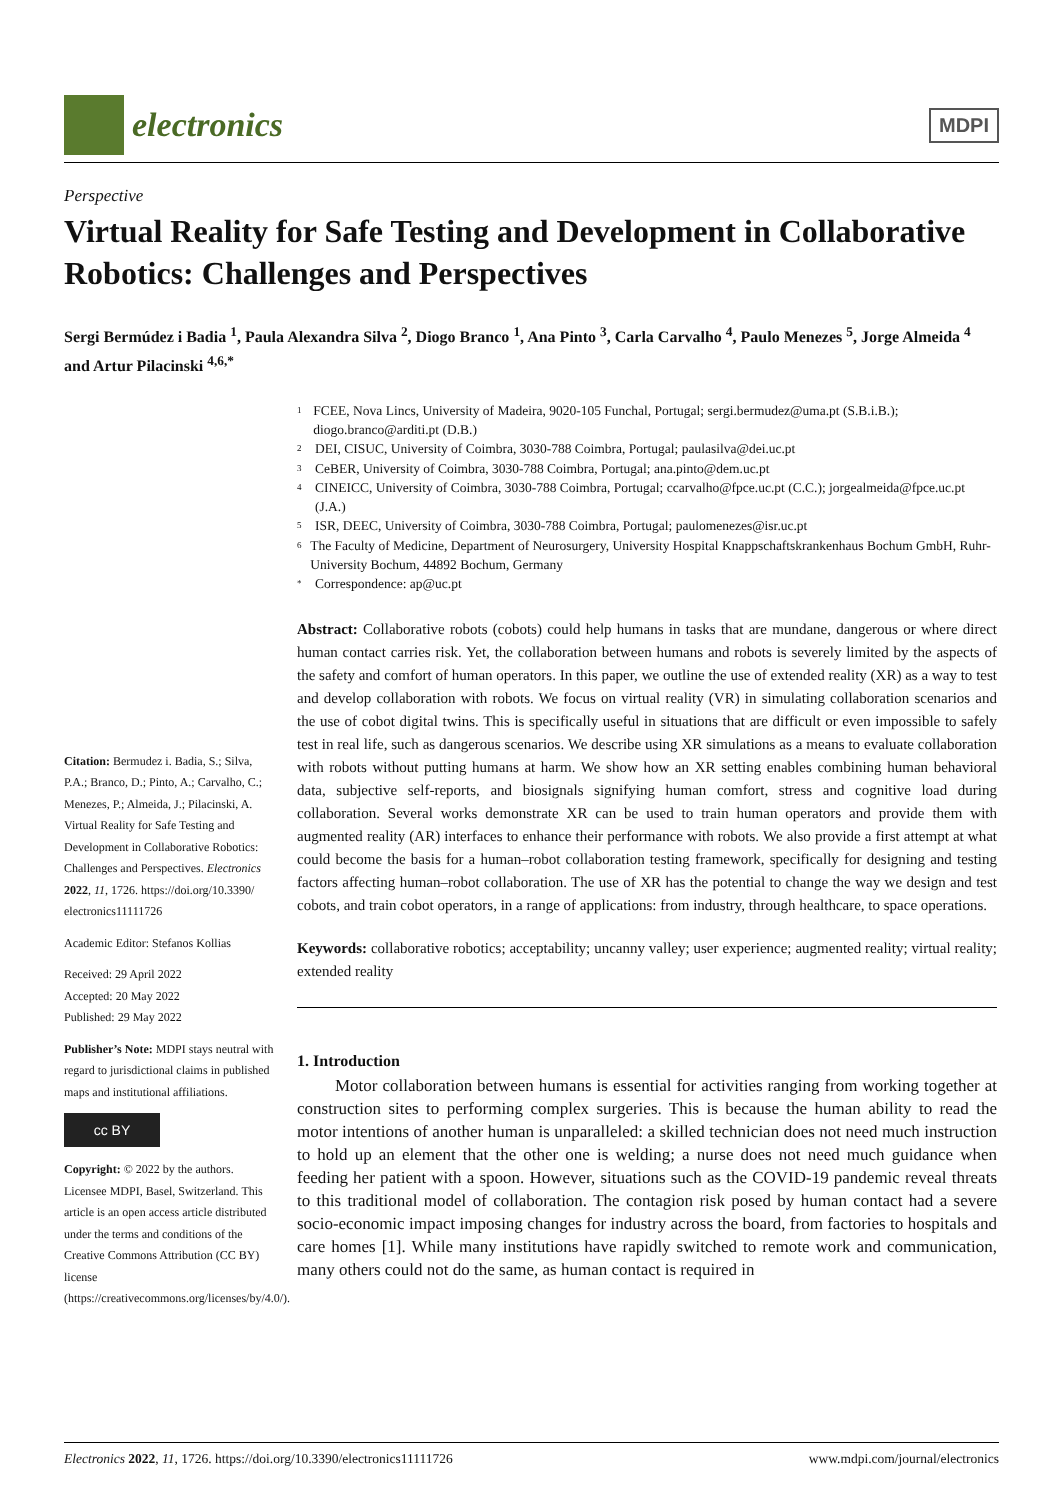electronics
MDPI
Perspective
Virtual Reality for Safe Testing and Development in Collaborative Robotics: Challenges and Perspectives
Sergi Bermúdez i Badia <sup>1</sup>, Paula Alexandra Silva <sup>2</sup>, Diogo Branco <sup>1</sup>, Ana Pinto <sup>3</sup>, Carla Carvalho <sup>4</sup>, Paulo Menezes <sup>5</sup>, Jorge Almeida <sup>4</sup> and Artur Pilacinski <sup>4,6,*</sup>
Citation: Bermudez i. Badia, S.; Silva, P.A.; Branco, D.; Pinto, A.; Carvalho, C.; Menezes, P.; Almeida, J.; Pilacinski, A. Virtual Reality for Safe Testing and Development in Collaborative Robotics: Challenges and Perspectives. Electronics 2022, 11, 1726. https://doi.org/10.3390/ electronics11111726
Academic Editor: Stefanos Kollias
Received: 29 April 2022
Accepted: 20 May 2022
Published: 29 May 2022
Publisher’s Note: MDPI stays neutral with regard to jurisdictional claims in published maps and institutional affiliations.
cc BY
Copyright: © 2022 by the authors. Licensee MDPI, Basel, Switzerland. This article is an open access article distributed under the terms and conditions of the Creative Commons Attribution (CC BY) license (https://creativecommons.org/licenses/by/4.0/).
<sup>1</sup> FCEE, Nova Lincs, University of Madeira, 9020-105 Funchal, Portugal; sergi.bermudez@uma.pt (S.B.i.B.); diogo.branco@arditi.pt (D.B.)
<sup>2</sup> DEI, CISUC, University of Coimbra, 3030-788 Coimbra, Portugal; paulasilva@dei.uc.pt
<sup>3</sup> CeBER, University of Coimbra, 3030-788 Coimbra, Portugal; ana.pinto@dem.uc.pt
<sup>4</sup> CINEICC, University of Coimbra, 3030-788 Coimbra, Portugal; ccarvalho@fpce.uc.pt (C.C.); jorgealmeida@fpce.uc.pt (J.A.)
<sup>5</sup> ISR, DEEC, University of Coimbra, 3030-788 Coimbra, Portugal; paulomenezes@isr.uc.pt
<sup>6</sup> The Faculty of Medicine, Department of Neurosurgery, University Hospital Knappschaftskrankenhaus Bochum GmbH, Ruhr-University Bochum, 44892 Bochum, Germany
<sup>*</sup> Correspondence: ap@uc.pt
Abstract: Collaborative robots (cobots) could help humans in tasks that are mundane, dangerous or where direct human contact carries risk. Yet, the collaboration between humans and robots is severely limited by the aspects of the safety and comfort of human operators. In this paper, we outline the use of extended reality (XR) as a way to test and develop collaboration with robots. We focus on virtual reality (VR) in simulating collaboration scenarios and the use of cobot digital twins. This is specifically useful in situations that are difficult or even impossible to safely test in real life, such as dangerous scenarios. We describe using XR simulations as a means to evaluate collaboration with robots without putting humans at harm. We show how an XR setting enables combining human behavioral data, subjective self-reports, and biosignals signifying human comfort, stress and cognitive load during collaboration. Several works demonstrate XR can be used to train human operators and provide them with augmented reality (AR) interfaces to enhance their performance with robots. We also provide a first attempt at what could become the basis for a human–robot collaboration testing framework, specifically for designing and testing factors affecting human–robot collaboration. The use of XR has the potential to change the way we design and test cobots, and train cobot operators, in a range of applications: from industry, through healthcare, to space operations.
Keywords: collaborative robotics; acceptability; uncanny valley; user experience; augmented reality; virtual reality; extended reality
1. Introduction
Motor collaboration between humans is essential for activities ranging from working together at construction sites to performing complex surgeries. This is because the human ability to read the motor intentions of another human is unparalleled: a skilled technician does not need much instruction to hold up an element that the other one is welding; a nurse does not need much guidance when feeding her patient with a spoon. However, situations such as the COVID-19 pandemic reveal threats to this traditional model of collaboration. The contagion risk posed by human contact had a severe socio-economic impact imposing changes for industry across the board, from factories to hospitals and care homes [1]. While many institutions have rapidly switched to remote work and communication, many others could not do the same, as human contact is required in
Electronics 2022, 11, 1726. https://doi.org/10.3390/electronics11111726 www.mdpi.com/journal/electronics